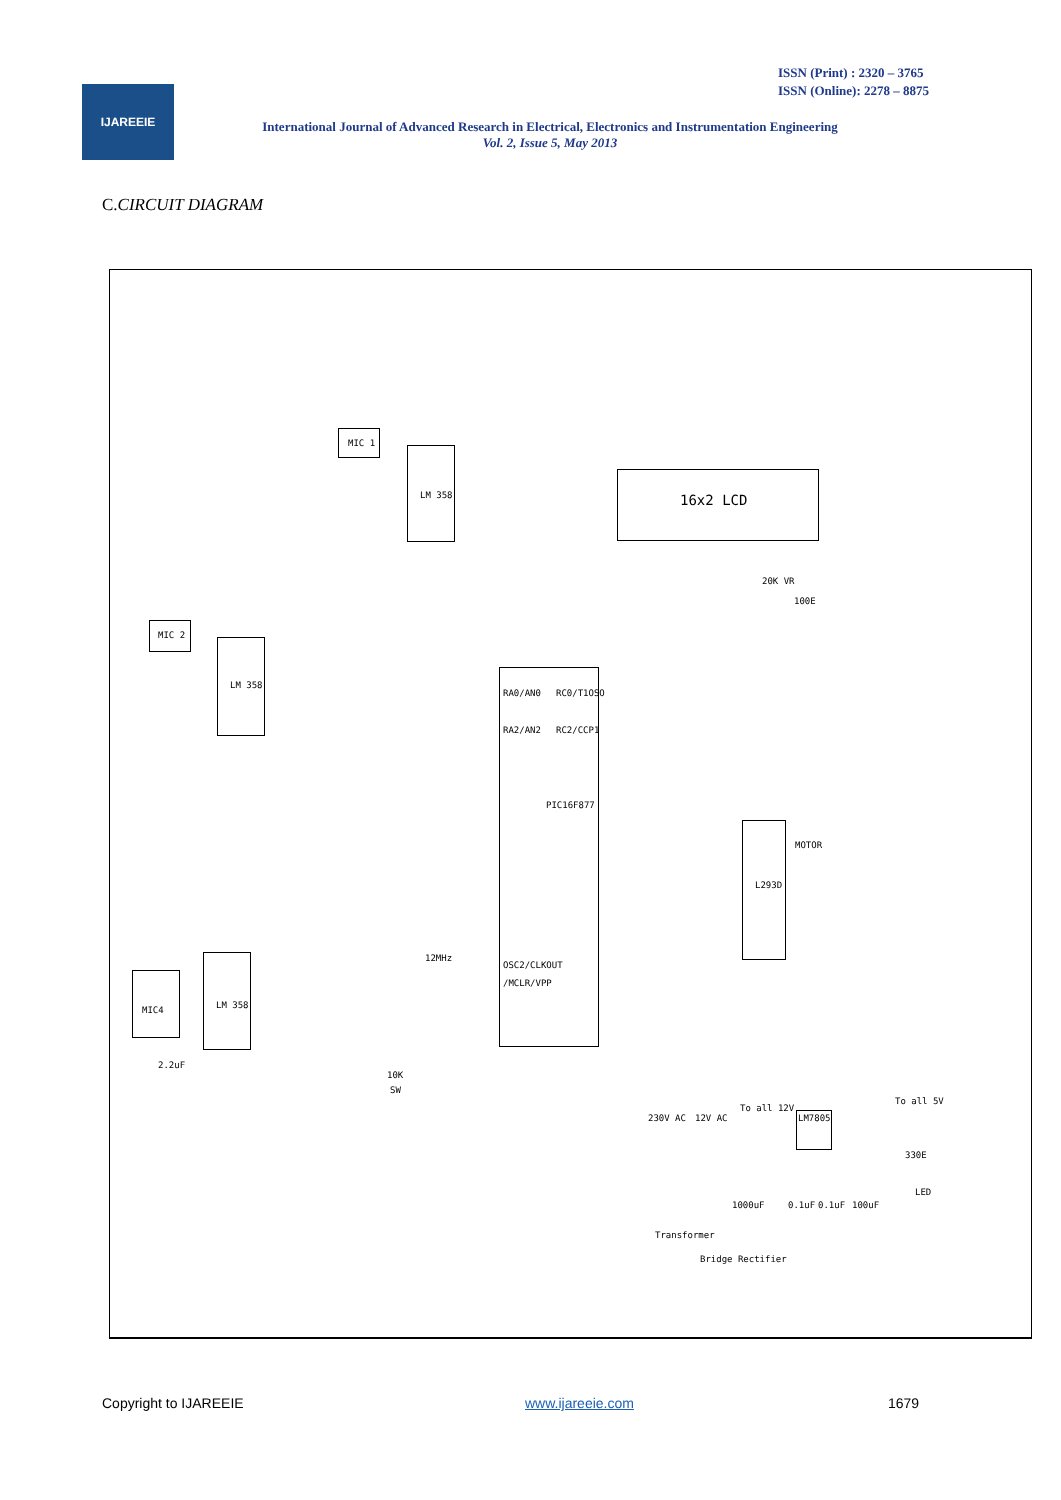ISSN (Print) : 2320 – 3765
ISSN (Online): 2278 – 8875
IJAREEIE
International Journal of Advanced Research in Electrical, Electronics and Instrumentation Engineering
Vol. 2, Issue 5, May 2013
C.CIRCUIT DIAGRAM
MIC 1
LM 358
MIC 2
LM 358
MIC4 LM 358
16x2 LCD
20K VR
100E
PIC16F877
RA0/AN0 RC0/T1OSO
RA2/AN2 RC2/CCP1
OSC2/CLKOUT
/MCLR/VPP
12MHz
L293D
MOTOR
SW
10K
2.2uF
230V AC 12V AC
To all 12V
To all 5V
LM7805
330E
LED
1000uF 0.1uF 0.1uF 100uF
Transformer
Bridge Rectifier
Copyright to IJAREEIE www.ijareeie.com 1679